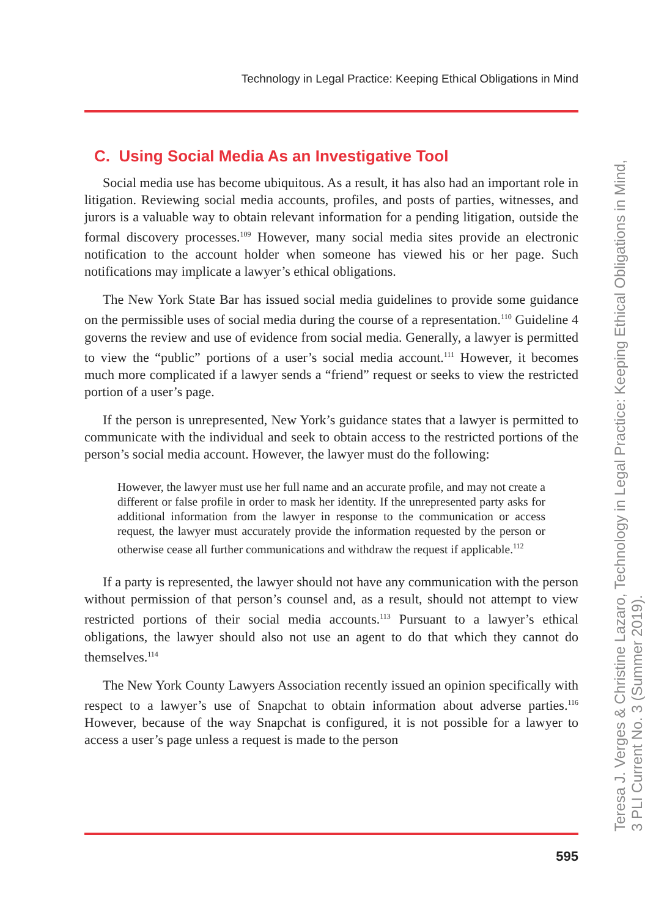Technology in Legal Practice: Keeping Ethical Obligations in Mind
C. Using Social Media As an Investigative Tool
Social media use has become ubiquitous. As a result, it has also had an important role in litigation. Reviewing social media accounts, profiles, and posts of parties, witnesses, and jurors is a valuable way to obtain relevant information for a pending litigation, outside the formal discovery processes.<sup>109</sup> However, many social media sites provide an electronic notification to the account holder when someone has viewed his or her page. Such notifications may implicate a lawyer’s ethical obligations.
The New York State Bar has issued social media guidelines to provide some guidance on the permissible uses of social media during the course of a representation.<sup>110</sup> Guideline 4 governs the review and use of evidence from social media. Generally, a lawyer is permitted to view the “public” portions of a user’s social media account.<sup>111</sup> However, it becomes much more complicated if a lawyer sends a “friend” request or seeks to view the restricted portion of a user’s page.
If the person is unrepresented, New York’s guidance states that a lawyer is permitted to communicate with the individual and seek to obtain access to the restricted portions of the person’s social media account. However, the lawyer must do the following:
However, the lawyer must use her full name and an accurate profile, and may not create a different or false profile in order to mask her identity. If the unrepresented party asks for additional information from the lawyer in response to the communication or access request, the lawyer must accurately provide the information requested by the person or otherwise cease all further communications and withdraw the request if applicable.<sup>112</sup>
If a party is represented, the lawyer should not have any communication with the person without permission of that person’s counsel and, as a result, should not attempt to view restricted portions of their social media accounts.<sup>113</sup> Pursuant to a lawyer’s ethical obligations, the lawyer should also not use an agent to do that which they cannot do themselves.<sup>114</sup>
The New York County Lawyers Association recently issued an opinion specifically with respect to a lawyer’s use of Snapchat to obtain information about adverse parties.<sup>116</sup> However, because of the way Snapchat is configured, it is not possible for a lawyer to access a user’s page unless a request is made to the person
595
Teresa J. Verges & Christine Lazaro, Technology in Legal Practice: Keeping Ethical Obligations in Mind,
3 PLI Current No. 3 (Summer 2019).